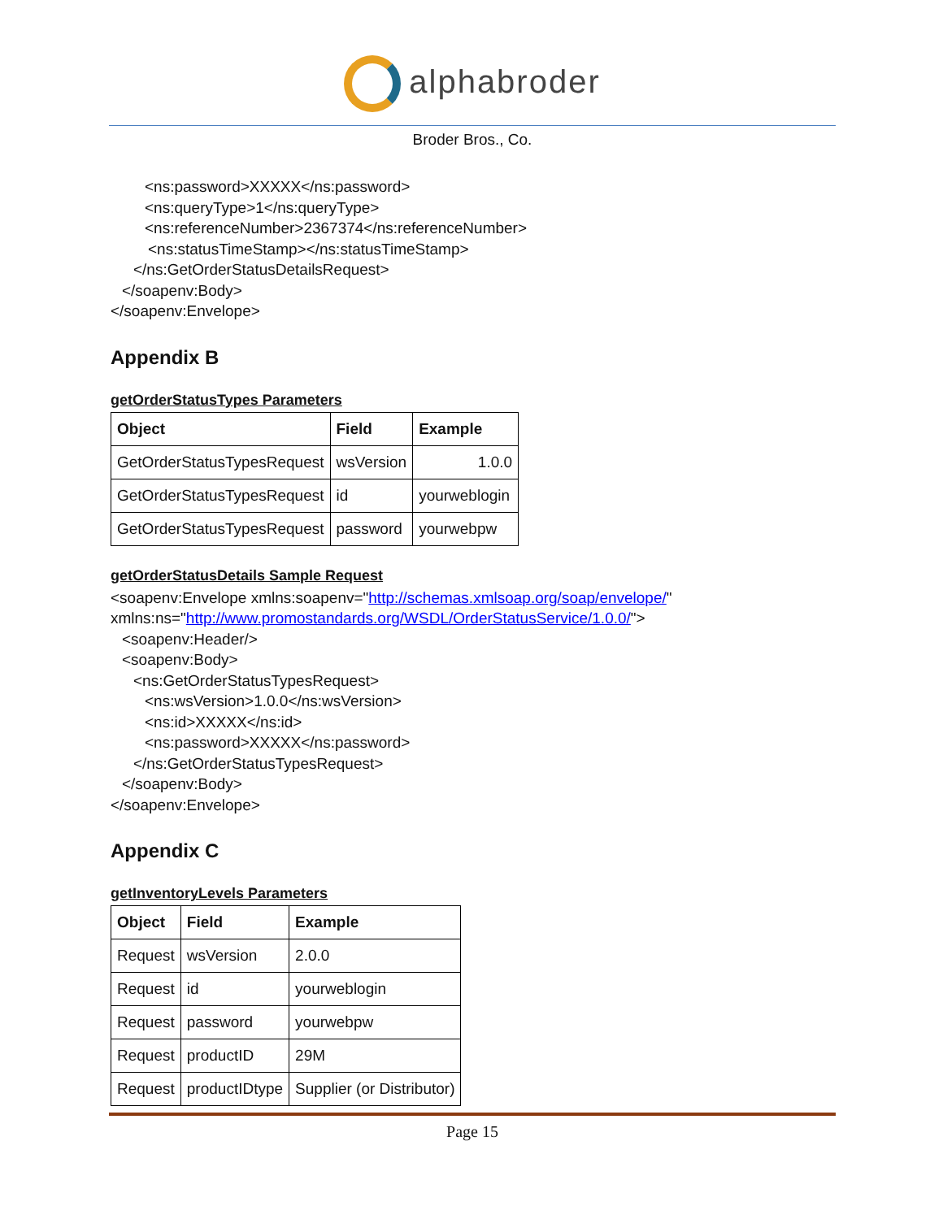alphabroder
Broder Bros., Co.
<ns:password>XXXXX</ns:password>
<ns:queryType>1</ns:queryType>
<ns:referenceNumber>2367374</ns:referenceNumber>
<ns:statusTimeStamp></ns:statusTimeStamp>
</ns:GetOrderStatusDetailsRequest>
</soapenv:Body>
</soapenv:Envelope>
Appendix B
getOrderStatusTypes Parameters
| Object | Field | Example |
| --- | --- | --- |
| GetOrderStatusTypesRequest | wsVersion | 1.0.0 |
| GetOrderStatusTypesRequest | id | yourweblogin |
| GetOrderStatusTypesRequest | password | yourwebpw |
getOrderStatusDetails Sample Request
<soapenv:Envelope xmlns:soapenv="http://schemas.xmlsoap.org/soap/envelope/"
xmlns:ns="http://www.promostandards.org/WSDL/OrderStatusService/1.0.0/">
<soapenv:Header/>
<soapenv:Body>
<ns:GetOrderStatusTypesRequest>
<ns:wsVersion>1.0.0</ns:wsVersion>
<ns:id>XXXXX</ns:id>
<ns:password>XXXXX</ns:password>
</ns:GetOrderStatusTypesRequest>
</soapenv:Body>
</soapenv:Envelope>
Appendix C
getInventoryLevels Parameters
| Object | Field | Example |
| --- | --- | --- |
| Request | wsVersion | 2.0.0 |
| Request | id | yourweblogin |
| Request | password | yourwebpw |
| Request | productID | 29M |
| Request | productIDtype | Supplier (or Distributor) |
Page 15